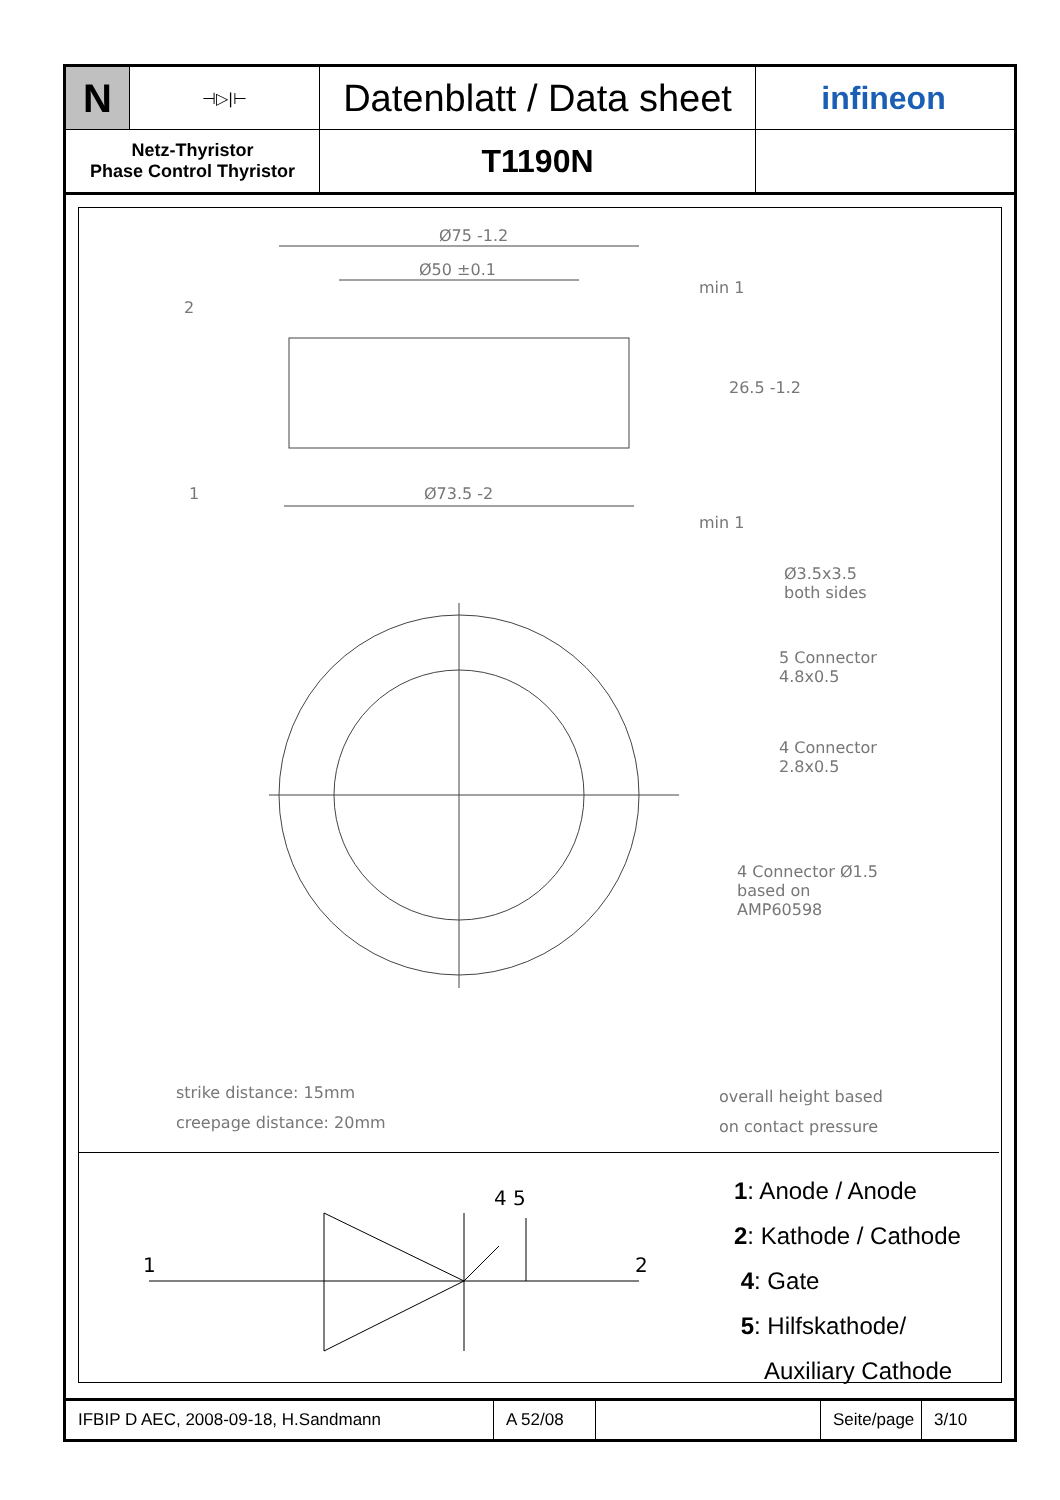N
⊣▷|⊢
Datenblatt / Data sheet
infineon
Netz-Thyristor
Phase Control Thyristor
T1190N
Ø75 -1.2
Ø50 ±0.1
2
1 Ø73.5 -2
min 1
26.5 -1.2
min 1
Ø3.5x3.5
both sides
5 Connector
4.8x0.5
4 Connector
2.8x0.5
4 Connector Ø1.5
based on
AMP60598
strike distance: 15mm
creepage distance: 20mm
overall height based
on contact pressure
1 2
4 5
1: Anode / Anode
2: Kathode / Cathode
4: Gate
5: Hilfskathode/
Auxiliary Cathode
IFBIP D AEC, 2008-09-18, H.Sandmann
A 52/08
Seite/page
3/10